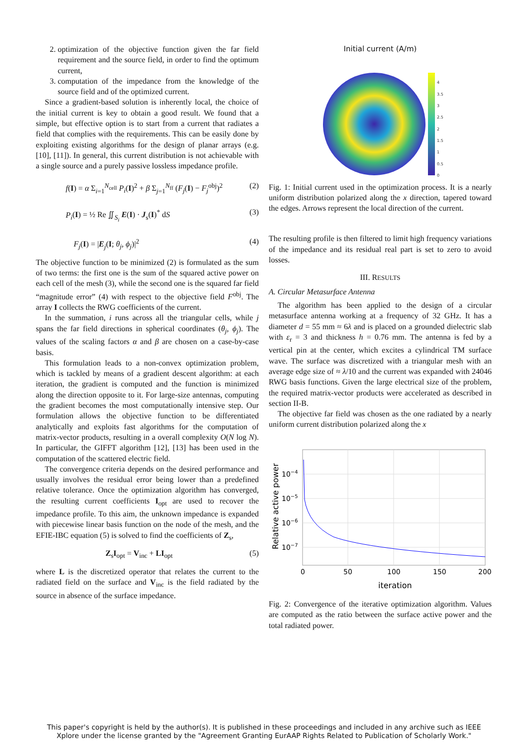2. optimization of the objective function given the far field requirement and the source field, in order to find the optimum current,
3. computation of the impedance from the knowledge of the source field and of the optimized current.
Since a gradient-based solution is inherently local, the choice of the initial current is key to obtain a good result. We found that a simple, but effective option is to start from a current that radiates a field that complies with the requirements. This can be easily done by exploiting existing algorithms for the design of planar arrays (e.g. [10], [11]). In general, this current distribution is not achievable with a single source and a purely passive lossless impedance profile.
f(I) = α Σ<sub>i=1</sub><sup>N<sub>cell</sub></sup> P<sub>i</sub>(I)<sup>2</sup> + β Σ<sub>j=1</sub><sup>N<sub>ff</sub></sup> (F<sub>j</sub>(I) − F<sub>j</sub><sup>obj</sup>)<sup>2</sup> (2)
P<sub>i</sub>(I) = ½ Re ∬<sub>S<sub>i</sub></sub> E(I) · J<sub>s</sub>(I)<sup>*</sup> dS (3)
F<sub>j</sub>(I) = |E<sub>j</sub>(I; θ<sub>j</sub>, ϕ<sub>j</sub>)|<sup>2</sup> (4)
The objective function to be minimized (2) is formulated as the sum of two terms: the first one is the sum of the squared active power on each cell of the mesh (3), while the second one is the squared far field “magnitude error” (4) with respect to the objective field F<sup>obj</sup>. The array I collects the RWG coefficients of the current.
In the summation, i runs across all the triangular cells, while j spans the far field directions in spherical coordinates (θ<sub>j</sub>, ϕ<sub>j</sub>). The values of the scaling factors α and β are chosen on a case-by-case basis.
This formulation leads to a non-convex optimization problem, which is tackled by means of a gradient descent algorithm: at each iteration, the gradient is computed and the function is minimized along the direction opposite to it. For large-size antennas, computing the gradient becomes the most computationally intensive step. Our formulation allows the objective function to be differentiated analytically and exploits fast algorithms for the computation of matrix-vector products, resulting in a overall complexity O(N log N). In particular, the GIFFT algorithm [12], [13] has been used in the computation of the scattered electric field.
The convergence criteria depends on the desired performance and usually involves the residual error being lower than a predefined relative tolerance. Once the optimization algorithm has converged, the resulting current coefficients I<sub>opt</sub> are used to recover the impedance profile. To this aim, the unknown impedance is expanded with piecewise linear basis function on the node of the mesh, and the EFIE-IBC equation (5) is solved to find the coefficients of Z<sub>s</sub>,
Z<sub>s</sub>I<sub>opt</sub> = V<sub>inc</sub> + LI<sub>opt</sub> (5)
where L is the discretized operator that relates the current to the radiated field on the surface and V<sub>inc</sub> is the field radiated by the source in absence of the surface impedance.
Initial current (A/m)
4
3.5
3
2.5
2
1.5
1
0.5
0
Fig. 1: Initial current used in the optimization process. It is a nearly uniform distribution polarized along the x direction, tapered toward the edges. Arrows represent the local direction of the current.
The resulting profile is then filtered to limit high frequency variations of the impedance and its residual real part is set to zero to avoid losses.
III. RESULTS
A. Circular Metasurface Antenna
The algorithm has been applied to the design of a circular metasurface antenna working at a frequency of 32 GHz. It has a diameter d = 55 mm ≈ 6λ and is placed on a grounded dielectric slab with ε<sub>r</sub> = 3 and thickness h = 0.76 mm. The antenna is fed by a vertical pin at the center, which excites a cylindrical TM surface wave. The surface was discretized with a triangular mesh with an average edge size of ≈ λ/10 and the current was expanded with 24046 RWG basis functions. Given the large electrical size of the problem, the required matrix-vector products were accelerated as described in section II-B.
The objective far field was chosen as the one radiated by a nearly uniform current distribution polarized along the x
10−4
10−5
10−6
10−7
0
50
100
150
200
iteration
Relative active power
Fig. 2: Convergence of the iterative optimization algorithm. Values are computed as the ratio between the surface active power and the total radiated power.
This paper's copyright is held by the author(s). It is published in these proceedings and included in any archive such as IEEE
Xplore under the license granted by the "Agreement Granting EurAAP Rights Related to Publication of Scholarly Work."